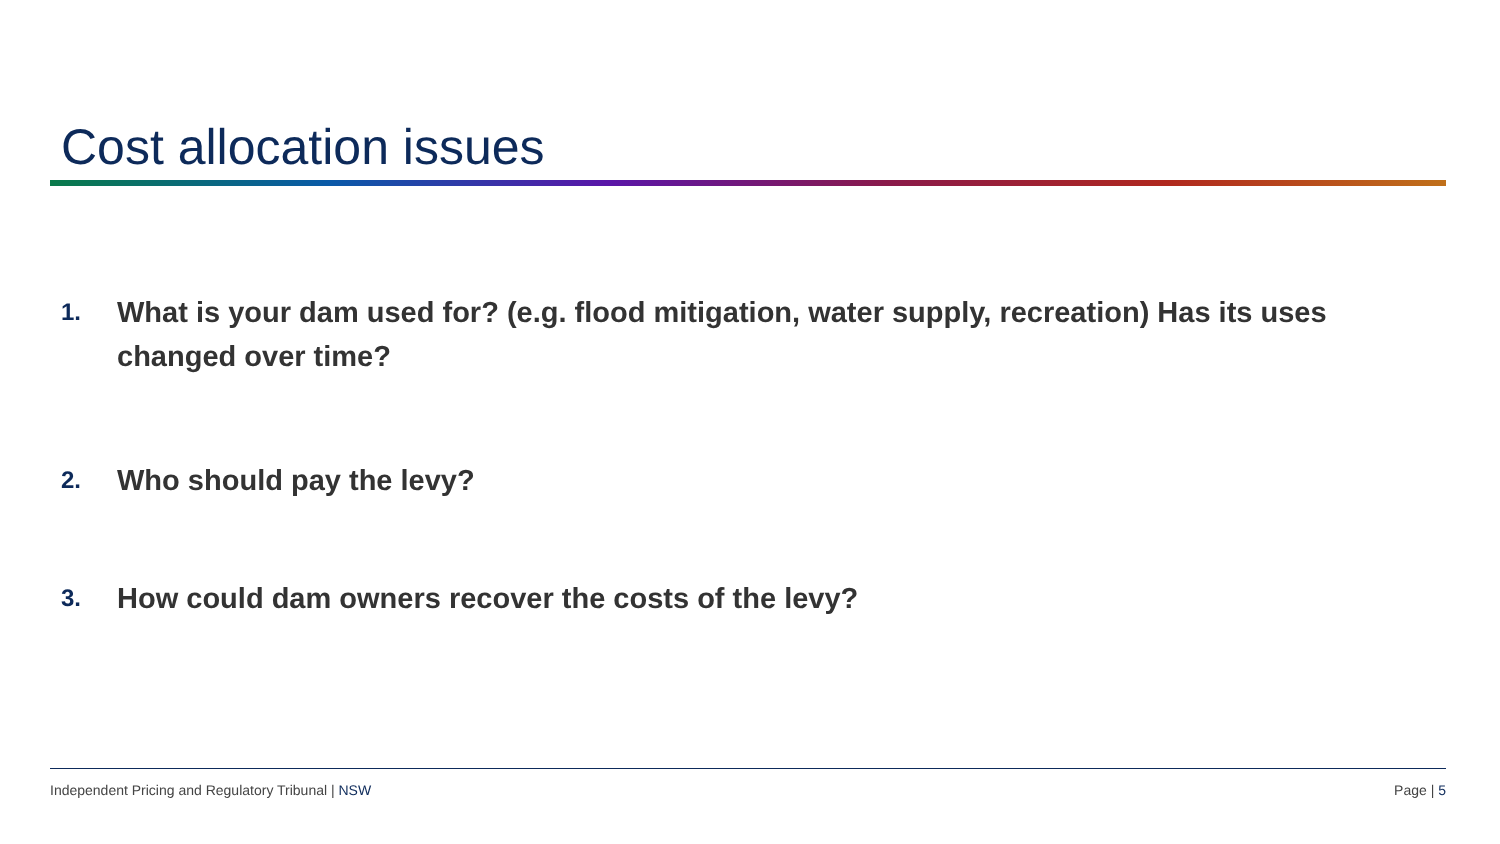Cost allocation issues
1. What is your dam used for? (e.g. flood mitigation, water supply, recreation) Has its uses changed over time?
2. Who should pay the levy?
3. How could dam owners recover the costs of the levy?
Independent Pricing and Regulatory Tribunal | NSW
Page | 5